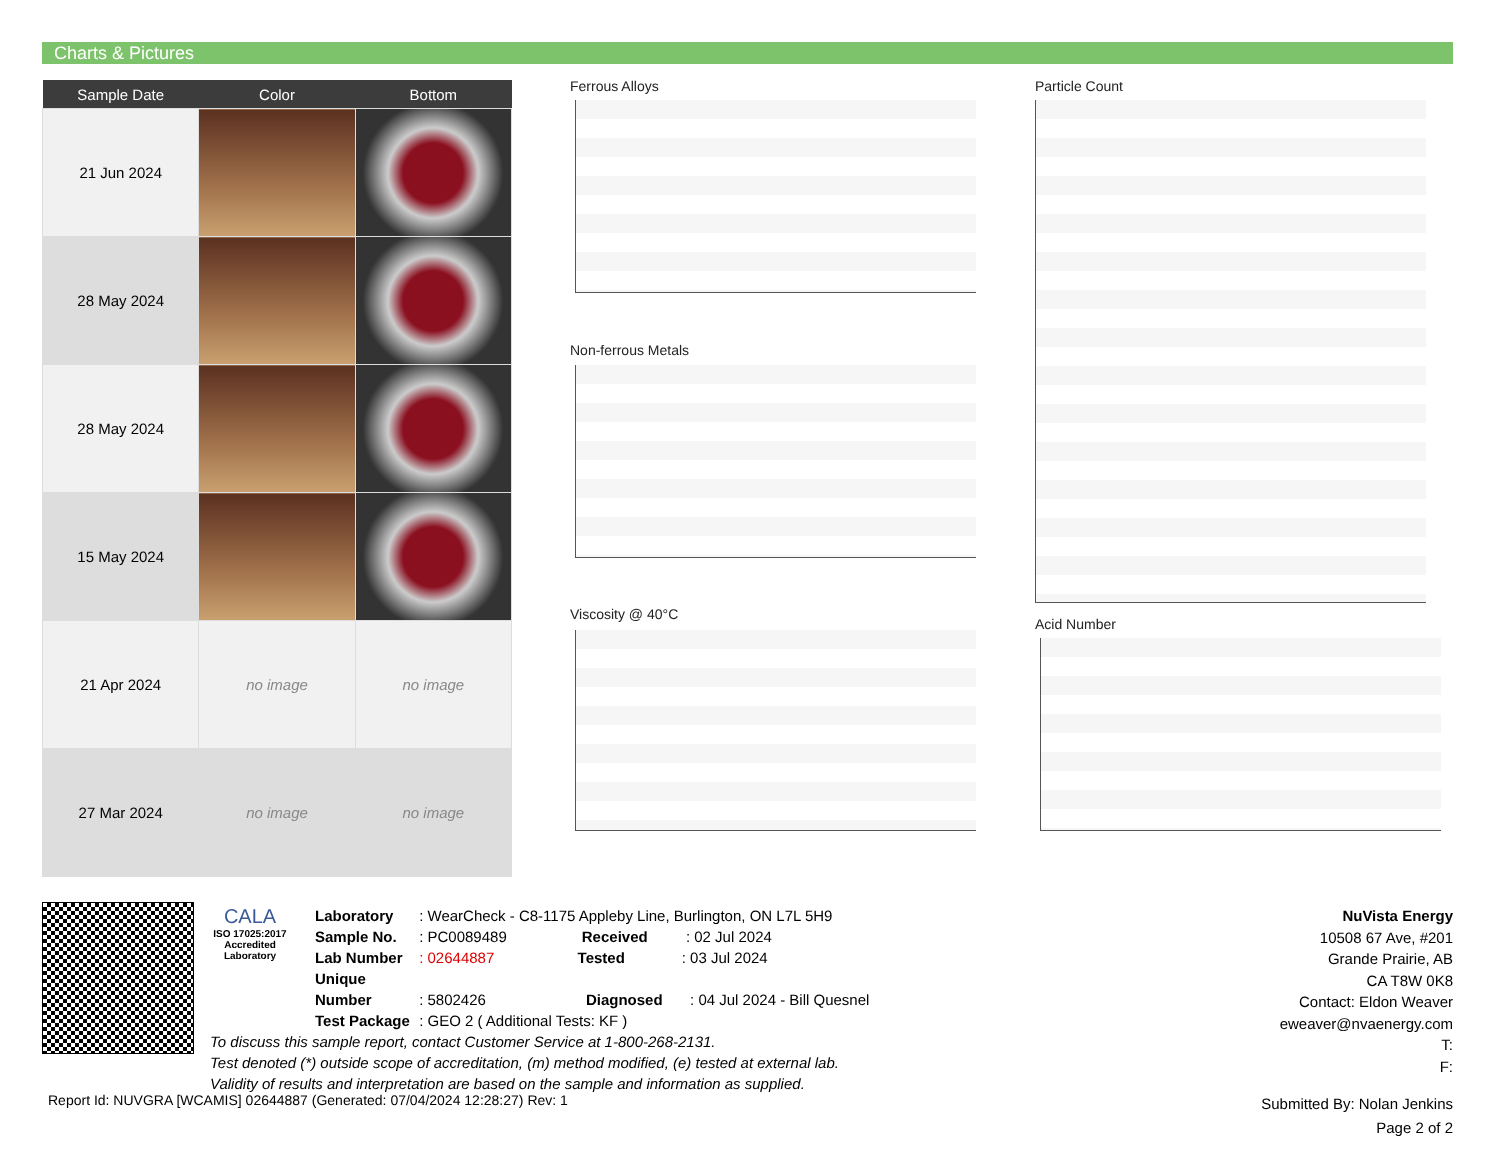Charts & Pictures
| Sample Date | Color | Bottom |
| --- | --- | --- |
| 21 Jun 2024 | | |
| 28 May 2024 | | |
| 28 May 2024 | | |
| 15 May 2024 | | |
| 21 Apr 2024 | no image | no image |
| 27 Mar 2024 | no image | no image |
Ferrous Alloys
Non-ferrous Metals
Viscosity @ 40°C
Particle Count
Acid Number
CALA
ISO 17025:2017
Accredited
Laboratory
Laboratory : WearCheck - C8-1175 Appleby Line, Burlington, ON L7L 5H9
Sample No. : PC0089489 Received : 02 Jul 2024
Lab Number : 02644887 Tested : 03 Jul 2024
Unique Number : 5802426 Diagnosed : 04 Jul 2024 - Bill Quesnel
Test Package : GEO 2 ( Additional Tests: KF )
To discuss this sample report, contact Customer Service at 1-800-268-2131.
Test denoted (*) outside scope of accreditation, (m) method modified, (e) tested at external lab.
Validity of results and interpretation are based on the sample and information as supplied.
NuVista Energy
10508 67 Ave, #201
Grande Prairie, AB
CA T8W 0K8
Contact: Eldon Weaver
eweaver@nvaenergy.com
T:
F:
Report Id: NUVGRA [WCAMIS] 02644887 (Generated: 07/04/2024 12:28:27) Rev: 1
Submitted By: Nolan Jenkins
Page 2 of 2